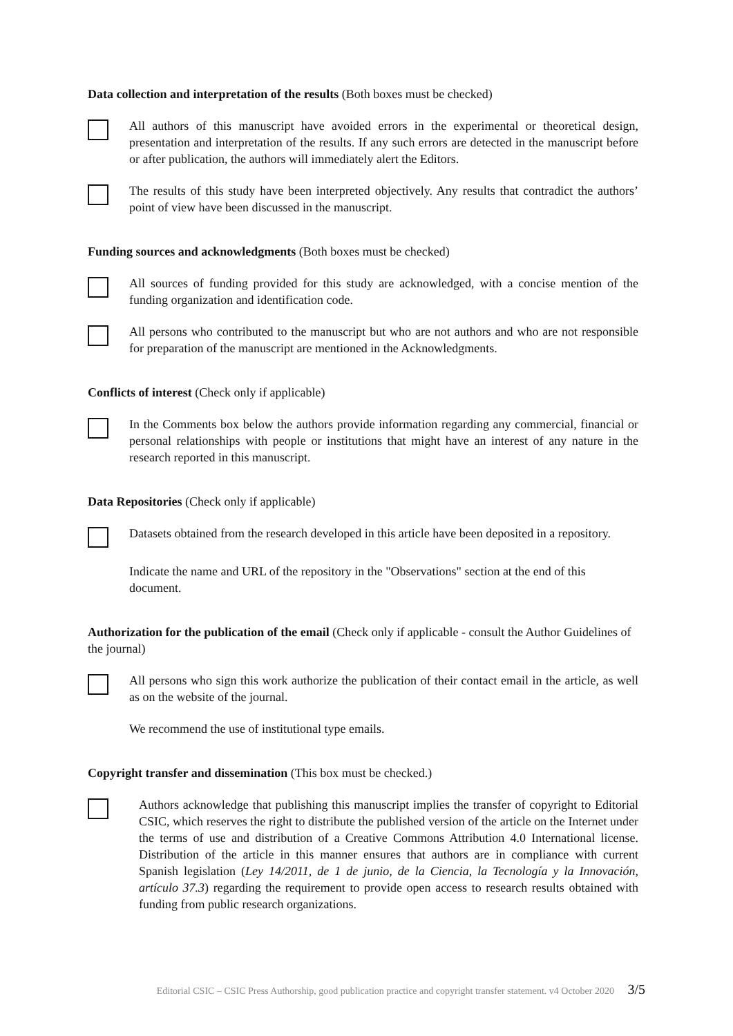Data collection and interpretation of the results (Both boxes must be checked)
All authors of this manuscript have avoided errors in the experimental or theoretical design, presentation and interpretation of the results. If any such errors are detected in the manuscript before or after publication, the authors will immediately alert the Editors.
The results of this study have been interpreted objectively. Any results that contradict the authors’ point of view have been discussed in the manuscript.
Funding sources and acknowledgments (Both boxes must be checked)
All sources of funding provided for this study are acknowledged, with a concise mention of the funding organization and identification code.
All persons who contributed to the manuscript but who are not authors and who are not responsible for preparation of the manuscript are mentioned in the Acknowledgments.
Conflicts of interest (Check only if applicable)
In the Comments box below the authors provide information regarding any commercial, financial or personal relationships with people or institutions that might have an interest of any nature in the research reported in this manuscript.
Data Repositories (Check only if applicable)
Datasets obtained from the research developed in this article have been deposited in a repository.
Indicate the name and URL of the repository in the "Observations" section at the end of this document.
Authorization for the publication of the email (Check only if applicable - consult the Author Guidelines of the journal)
All persons who sign this work authorize the publication of their contact email in the article, as well as on the website of the journal.
We recommend the use of institutional type emails.
Copyright transfer and dissemination (This box must be checked.)
Authors acknowledge that publishing this manuscript implies the transfer of copyright to Editorial CSIC, which reserves the right to distribute the published version of the article on the Internet under the terms of use and distribution of a Creative Commons Attribution 4.0 International license. Distribution of the article in this manner ensures that authors are in compliance with current Spanish legislation (Ley 14/2011, de 1 de junio, de la Ciencia, la Tecnología y la Innovación, artículo 37.3) regarding the requirement to provide open access to research results obtained with funding from public research organizations.
Editorial CSIC – CSIC Press Authorship, good publication practice and copyright transfer statement. v4 October 2020 3/5